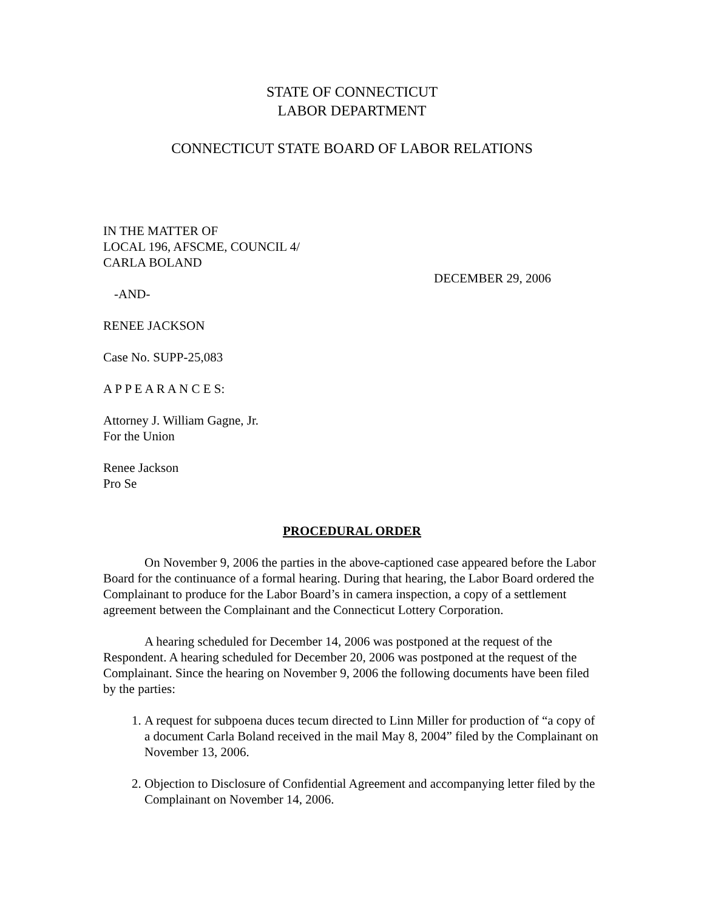STATE OF CONNECTICUT
LABOR DEPARTMENT
CONNECTICUT STATE BOARD OF LABOR RELATIONS
IN THE MATTER OF
LOCAL 196, AFSCME, COUNCIL 4/
CARLA BOLAND
DECEMBER 29, 2006
-AND-
RENEE JACKSON
Case No. SUPP-25,083
A P P E A R A N C E S:
Attorney J. William Gagne, Jr.
For the Union
Renee Jackson
Pro Se
PROCEDURAL ORDER
On November 9, 2006 the parties in the above-captioned case appeared before the Labor Board for the continuance of a formal hearing. During that hearing, the Labor Board ordered the Complainant to produce for the Labor Board’s in camera inspection, a copy of a settlement agreement between the Complainant and the Connecticut Lottery Corporation.
A hearing scheduled for December 14, 2006 was postponed at the request of the Respondent. A hearing scheduled for December 20, 2006 was postponed at the request of the Complainant. Since the hearing on November 9, 2006 the following documents have been filed by the parties:
1. A request for subpoena duces tecum directed to Linn Miller for production of “a copy of a document Carla Boland received in the mail May 8, 2004” filed by the Complainant on November 13, 2006.
2. Objection to Disclosure of Confidential Agreement and accompanying letter filed by the Complainant on November 14, 2006.